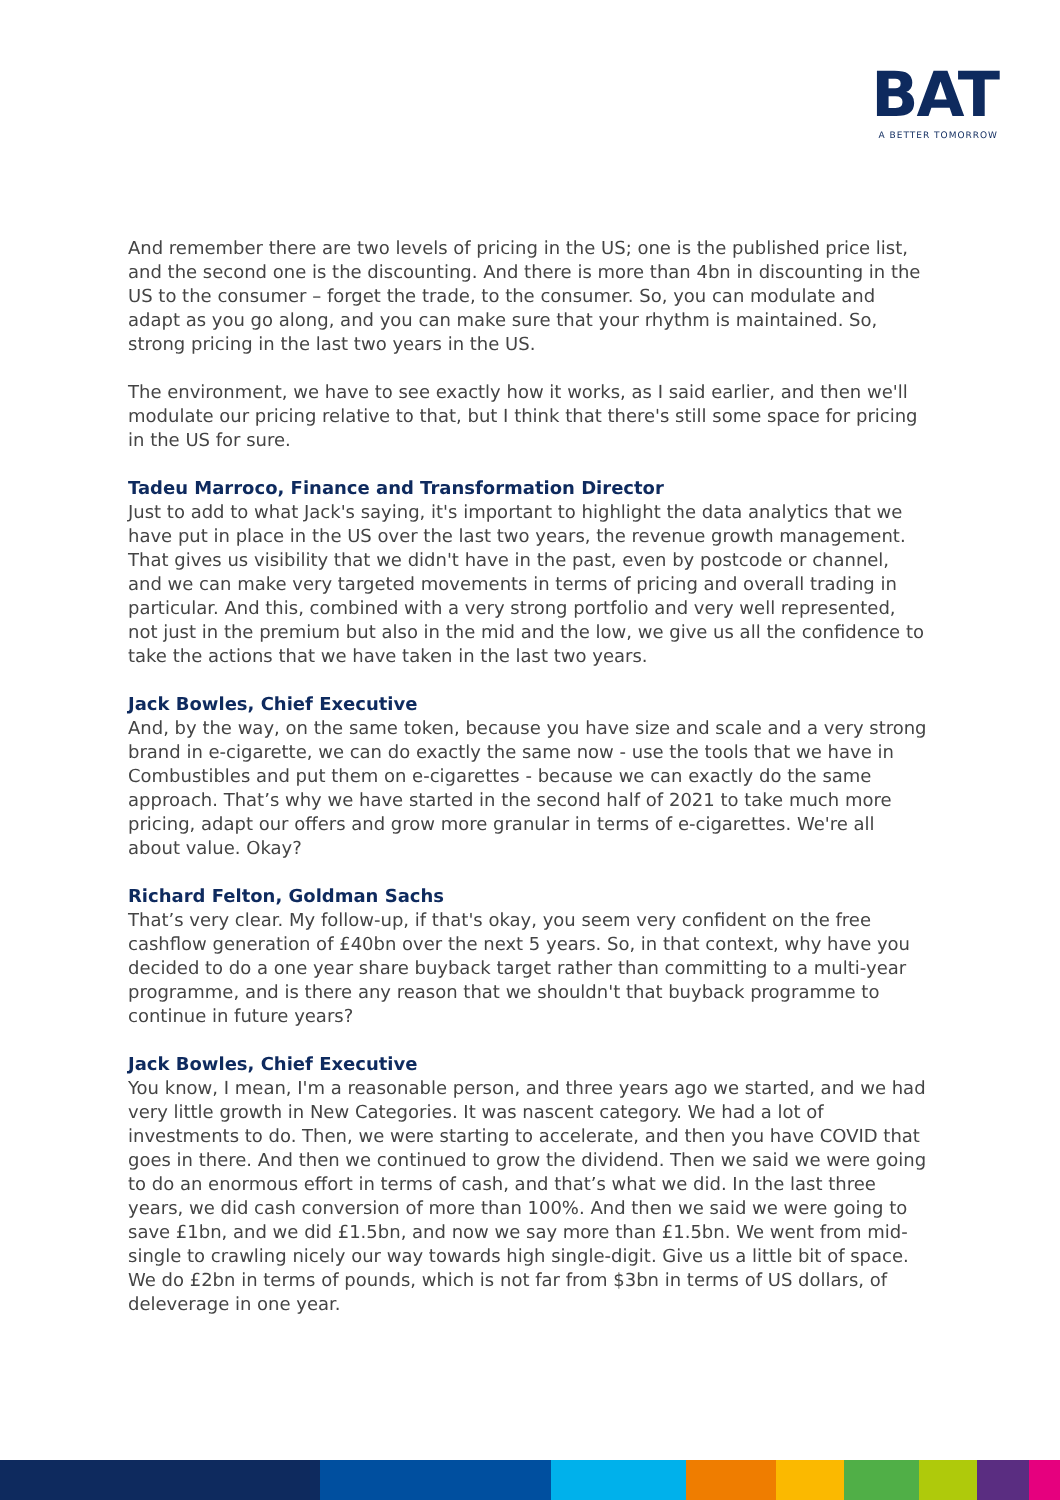BAT
A BETTER TOMORROW
And remember there are two levels of pricing in the US; one is the published price list, and the second one is the discounting. And there is more than 4bn in discounting in the US to the consumer – forget the trade, to the consumer. So, you can modulate and adapt as you go along, and you can make sure that your rhythm is maintained. So, strong pricing in the last two years in the US.
The environment, we have to see exactly how it works, as I said earlier, and then we'll modulate our pricing relative to that, but I think that there's still some space for pricing in the US for sure.
Tadeu Marroco, Finance and Transformation Director
Just to add to what Jack's saying, it's important to highlight the data analytics that we have put in place in the US over the last two years, the revenue growth management. That gives us visibility that we didn't have in the past, even by postcode or channel, and we can make very targeted movements in terms of pricing and overall trading in particular. And this, combined with a very strong portfolio and very well represented, not just in the premium but also in the mid and the low, we give us all the confidence to take the actions that we have taken in the last two years.
Jack Bowles, Chief Executive
And, by the way, on the same token, because you have size and scale and a very strong brand in e-cigarette, we can do exactly the same now - use the tools that we have in Combustibles and put them on e-cigarettes - because we can exactly do the same approach. That’s why we have started in the second half of 2021 to take much more pricing, adapt our offers and grow more granular in terms of e-cigarettes. We're all about value. Okay?
Richard Felton, Goldman Sachs
That’s very clear. My follow-up, if that's okay, you seem very confident on the free cashflow generation of £40bn over the next 5 years. So, in that context, why have you decided to do a one year share buyback target rather than committing to a multi-year programme, and is there any reason that we shouldn't that buyback programme to continue in future years?
Jack Bowles, Chief Executive
You know, I mean, I'm a reasonable person, and three years ago we started, and we had very little growth in New Categories. It was nascent category. We had a lot of investments to do. Then, we were starting to accelerate, and then you have COVID that goes in there. And then we continued to grow the dividend. Then we said we were going to do an enormous effort in terms of cash, and that’s what we did. In the last three years, we did cash conversion of more than 100%. And then we said we were going to save £1bn, and we did £1.5bn, and now we say more than £1.5bn. We went from mid-single to crawling nicely our way towards high single-digit. Give us a little bit of space. We do £2bn in terms of pounds, which is not far from $3bn in terms of US dollars, of deleverage in one year.